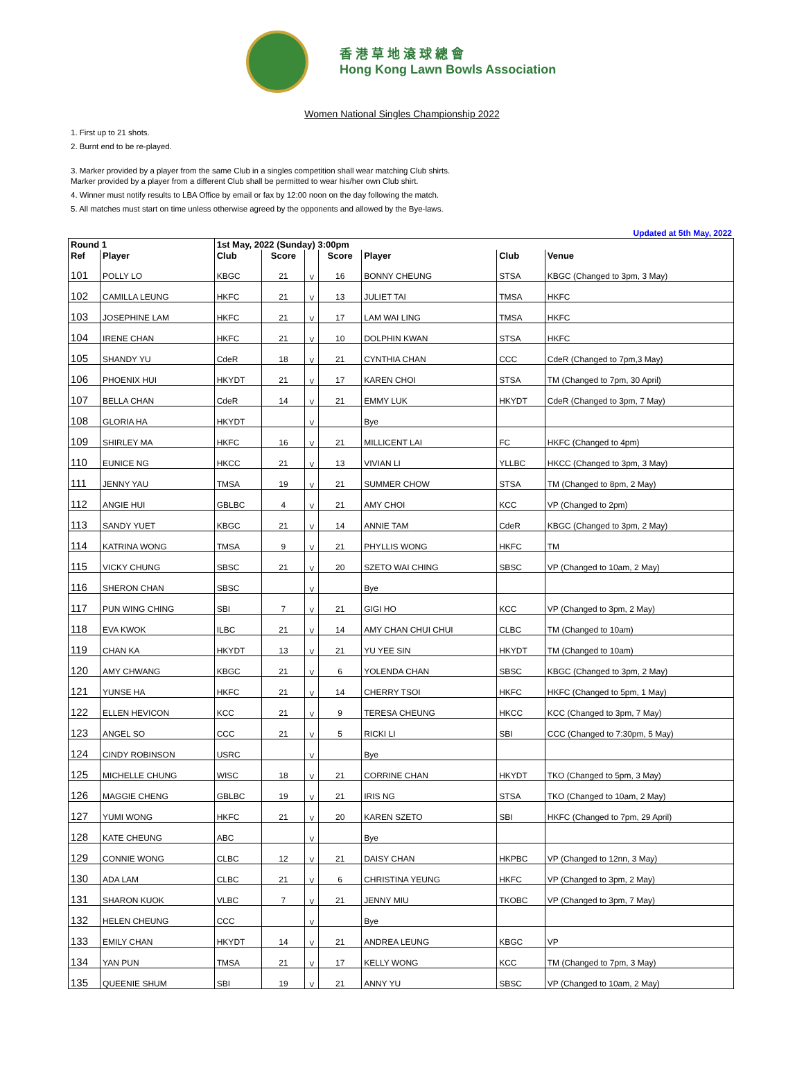香 港 草 地 滾 球 總 會
Hong Kong Lawn Bowls Association
Women National Singles Championship 2022
1. First up to 21 shots.
2. Burnt end to be re-played.
3. Marker provided by a player from the same Club in a singles competition shall wear matching Club shirts.
Marker provided by a player from a different Club shall be permitted to wear his/her own Club shirt.
4. Winner must notify results to LBA Office by email or fax by 12:00 noon on the day following the match.
5. All matches must start on time unless otherwise agreed by the opponents and allowed by the Bye-laws.
Updated at 5th May, 2022
| Round 1 | | 1st May, 2022 (Sunday) 3:00pm | | | | | | |
| --- | --- | --- | --- | --- | --- | --- | --- | --- |
| Ref | Player | Club | Score | | Score | Player | Club | Venue |
| 101 | POLLY LO | KBGC | 21 | V | 16 | BONNY CHEUNG | STSA | KBGC (Changed to 3pm, 3 May) |
| 102 | CAMILLA LEUNG | HKFC | 21 | V | 13 | JULIET TAI | TMSA | HKFC |
| 103 | JOSEPHINE LAM | HKFC | 21 | V | 17 | LAM WAI LING | TMSA | HKFC |
| 104 | IRENE CHAN | HKFC | 21 | V | 10 | DOLPHIN KWAN | STSA | HKFC |
| 105 | SHANDY YU | CdeR | 18 | V | 21 | CYNTHIA CHAN | CCC | CdeR (Changed to 7pm,3 May) |
| 106 | PHOENIX HUI | HKYDT | 21 | V | 17 | KAREN CHOI | STSA | TM (Changed to 7pm, 30 April) |
| 107 | BELLA CHAN | CdeR | 14 | V | 21 | EMMY LUK | HKYDT | CdeR (Changed to 3pm, 7 May) |
| 108 | GLORIA HA | HKYDT | | V | | Bye | | |
| 109 | SHIRLEY MA | HKFC | 16 | V | 21 | MILLICENT LAI | FC | HKFC (Changed to 4pm) |
| 110 | EUNICE NG | HKCC | 21 | V | 13 | VIVIAN LI | YLLBC | HKCC (Changed to 3pm, 3 May) |
| 111 | JENNY YAU | TMSA | 19 | V | 21 | SUMMER CHOW | STSA | TM (Changed to 8pm, 2 May) |
| 112 | ANGIE HUI | GBLBC | 4 | V | 21 | AMY CHOI | KCC | VP (Changed to 2pm) |
| 113 | SANDY YUET | KBGC | 21 | V | 14 | ANNIE TAM | CdeR | KBGC (Changed to 3pm, 2 May) |
| 114 | KATRINA WONG | TMSA | 9 | V | 21 | PHYLLIS WONG | HKFC | TM |
| 115 | VICKY CHUNG | SBSC | 21 | V | 20 | SZETO WAI CHING | SBSC | VP (Changed to 10am, 2 May) |
| 116 | SHERON CHAN | SBSC | | V | | Bye | | |
| 117 | PUN WING CHING | SBI | 7 | V | 21 | GIGI HO | KCC | VP (Changed to 3pm, 2 May) |
| 118 | EVA KWOK | ILBC | 21 | V | 14 | AMY CHAN CHUI CHUI | CLBC | TM (Changed to 10am) |
| 119 | CHAN KA | HKYDT | 13 | V | 21 | YU YEE SIN | HKYDT | TM (Changed to 10am) |
| 120 | AMY CHWANG | KBGC | 21 | V | 6 | YOLENDA CHAN | SBSC | KBGC (Changed to 3pm, 2 May) |
| 121 | YUNSE HA | HKFC | 21 | V | 14 | CHERRY TSOI | HKFC | HKFC (Changed to 5pm, 1 May) |
| 122 | ELLEN HEVICON | KCC | 21 | V | 9 | TERESA CHEUNG | HKCC | KCC (Changed to 3pm, 7 May) |
| 123 | ANGEL SO | CCC | 21 | V | 5 | RICKI LI | SBI | CCC (Changed to 7:30pm, 5 May) |
| 124 | CINDY ROBINSON | USRC | | V | | Bye | | |
| 125 | MICHELLE CHUNG | WISC | 18 | V | 21 | CORRINE CHAN | HKYDT | TKO (Changed to 5pm, 3 May) |
| 126 | MAGGIE CHENG | GBLBC | 19 | V | 21 | IRIS NG | STSA | TKO (Changed to 10am, 2 May) |
| 127 | YUMI WONG | HKFC | 21 | V | 20 | KAREN SZETO | SBI | HKFC (Changed to 7pm, 29 April) |
| 128 | KATE CHEUNG | ABC | | V | | Bye | | |
| 129 | CONNIE WONG | CLBC | 12 | V | 21 | DAISY CHAN | HKPBC | VP (Changed to 12nn, 3 May) |
| 130 | ADA LAM | CLBC | 21 | V | 6 | CHRISTINA YEUNG | HKFC | VP (Changed to 3pm, 2 May) |
| 131 | SHARON KUOK | VLBC | 7 | V | 21 | JENNY MIU | TKOBC | VP (Changed to 3pm, 7 May) |
| 132 | HELEN CHEUNG | CCC | | V | | Bye | | |
| 133 | EMILY CHAN | HKYDT | 14 | V | 21 | ANDREA LEUNG | KBGC | VP |
| 134 | YAN PUN | TMSA | 21 | V | 17 | KELLY WONG | KCC | TM (Changed to 7pm, 3 May) |
| 135 | QUEENIE SHUM | SBI | 19 | V | 21 | ANNY YU | SBSC | VP (Changed to 10am, 2 May) |